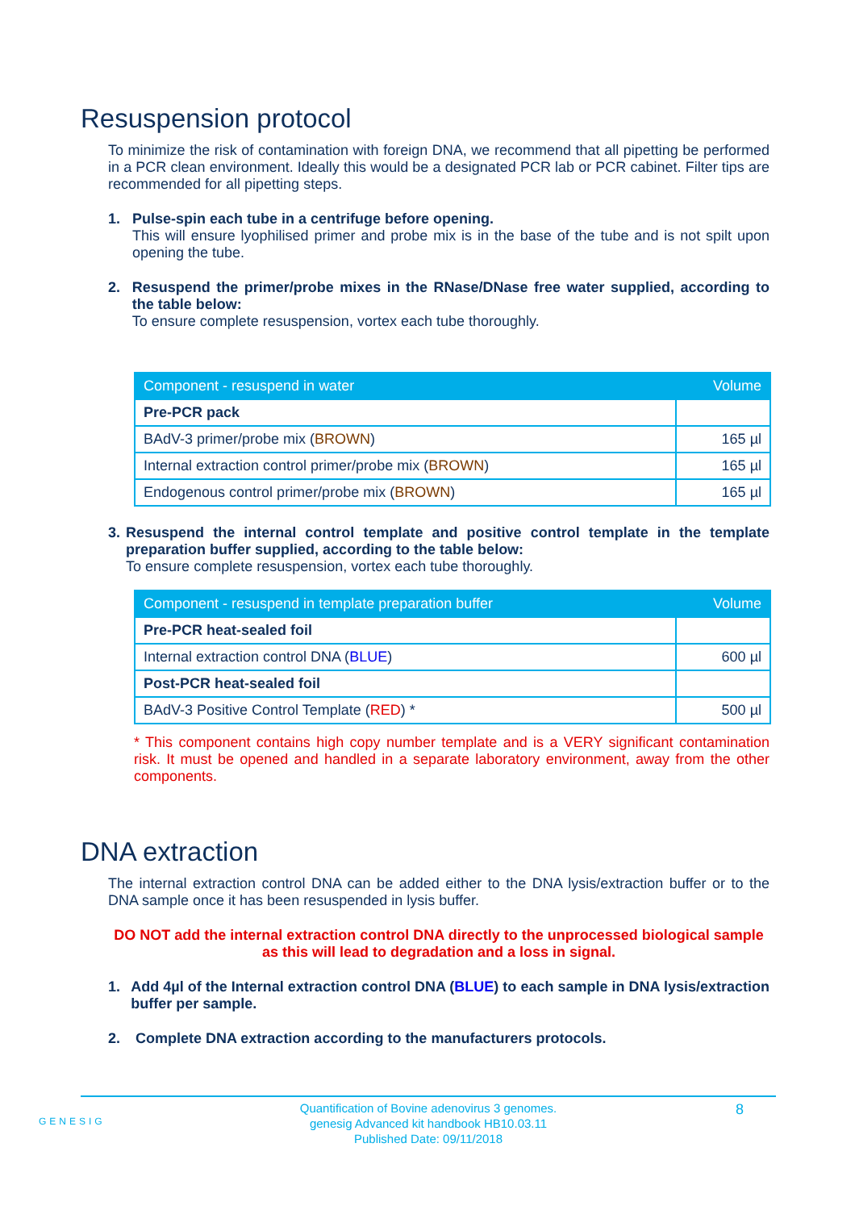Resuspension protocol
To minimize the risk of contamination with foreign DNA, we recommend that all pipetting be performed in a PCR clean environment. Ideally this would be a designated PCR lab or PCR cabinet. Filter tips are recommended for all pipetting steps.
1. Pulse-spin each tube in a centrifuge before opening.
This will ensure lyophilised primer and probe mix is in the base of the tube and is not spilt upon opening the tube.
2. Resuspend the primer/probe mixes in the RNase/DNase free water supplied, according to the table below:
To ensure complete resuspension, vortex each tube thoroughly.
| Component - resuspend in water | Volume |
| --- | --- |
| Pre-PCR pack | |
| BAdV-3 primer/probe mix ( BROWN ) | 165 µl |
| Internal extraction control primer/probe mix ( BROWN ) | 165 µl |
| Endogenous control primer/probe mix ( BROWN ) | 165 µl |
3. Resuspend the internal control template and positive control template in the template preparation buffer supplied, according to the table below:
To ensure complete resuspension, vortex each tube thoroughly.
| Component - resuspend in template preparation buffer | Volume |
| --- | --- |
| Pre-PCR heat-sealed foil | |
| Internal extraction control DNA ( BLUE ) | 600 µl |
| Post-PCR heat-sealed foil | |
| BAdV-3 Positive Control Template ( RED ) * | 500 µl |
* This component contains high copy number template and is a VERY significant contamination risk. It must be opened and handled in a separate laboratory environment, away from the other components.
DNA extraction
The internal extraction control DNA can be added either to the DNA lysis/extraction buffer or to the DNA sample once it has been resuspended in lysis buffer.
DO NOT add the internal extraction control DNA directly to the unprocessed biological sample as this will lead to degradation and a loss in signal.
1. Add 4µl of the Internal extraction control DNA (BLUE) to each sample in DNA lysis/extraction buffer per sample.
2. Complete DNA extraction according to the manufacturers protocols.
GENESIG
Quantification of Bovine adenovirus 3 genomes.
genesig Advanced kit handbook HB10.03.11
Published Date: 09/11/2018
8